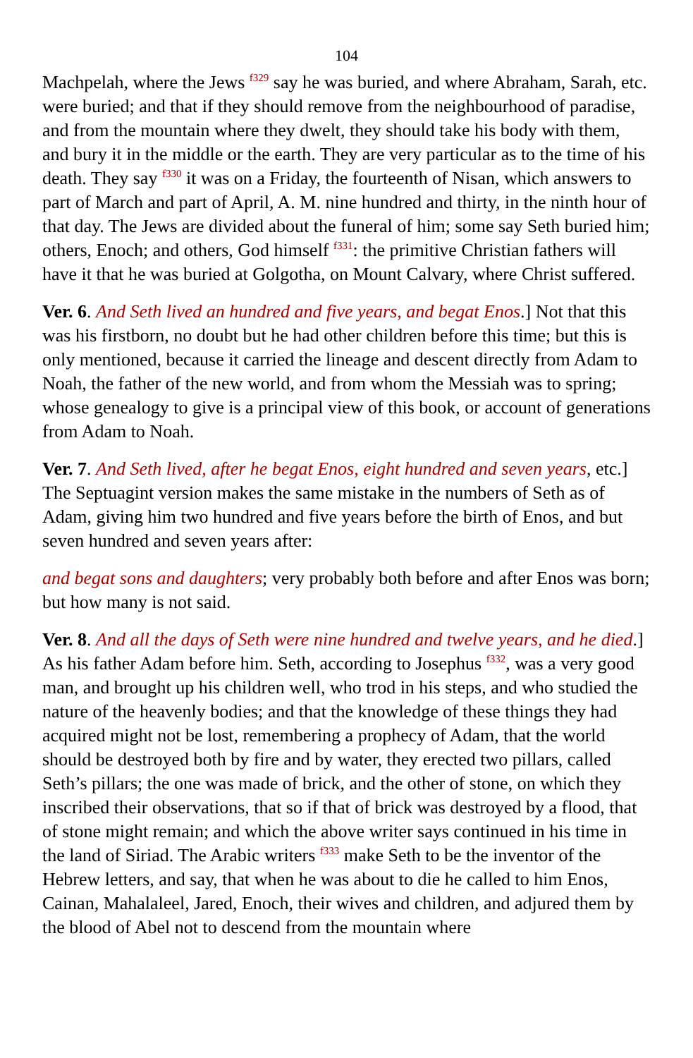104
Machpelah, where the Jews <sup>f329</sup> say he was buried, and where Abraham, Sarah, etc. were buried; and that if they should remove from the neighbourhood of paradise, and from the mountain where they dwelt, they should take his body with them, and bury it in the middle or the earth. They are very particular as to the time of his death. They say <sup>f330</sup> it was on a Friday, the fourteenth of Nisan, which answers to part of March and part of April, A. M. nine hundred and thirty, in the ninth hour of that day. The Jews are divided about the funeral of him; some say Seth buried him; others, Enoch; and others, God himself <sup>f331</sup>: the primitive Christian fathers will have it that he was buried at Golgotha, on Mount Calvary, where Christ suffered.
Ver. 6. And Seth lived an hundred and five years, and begat Enos.] Not that this was his firstborn, no doubt but he had other children before this time; but this is only mentioned, because it carried the lineage and descent directly from Adam to Noah, the father of the new world, and from whom the Messiah was to spring; whose genealogy to give is a principal view of this book, or account of generations from Adam to Noah.
Ver. 7. And Seth lived, after he begat Enos, eight hundred and seven years, etc.] The Septuagint version makes the same mistake in the numbers of Seth as of Adam, giving him two hundred and five years before the birth of Enos, and but seven hundred and seven years after:
and begat sons and daughters; very probably both before and after Enos was born; but how many is not said.
Ver. 8. And all the days of Seth were nine hundred and twelve years, and he died.] As his father Adam before him. Seth, according to Josephus <sup>f332</sup>, was a very good man, and brought up his children well, who trod in his steps, and who studied the nature of the heavenly bodies; and that the knowledge of these things they had acquired might not be lost, remembering a prophecy of Adam, that the world should be destroyed both by fire and by water, they erected two pillars, called Seth’s pillars; the one was made of brick, and the other of stone, on which they inscribed their observations, that so if that of brick was destroyed by a flood, that of stone might remain; and which the above writer says continued in his time in the land of Siriad. The Arabic writers <sup>f333</sup> make Seth to be the inventor of the Hebrew letters, and say, that when he was about to die he called to him Enos, Cainan, Mahalaleel, Jared, Enoch, their wives and children, and adjured them by the blood of Abel not to descend from the mountain where